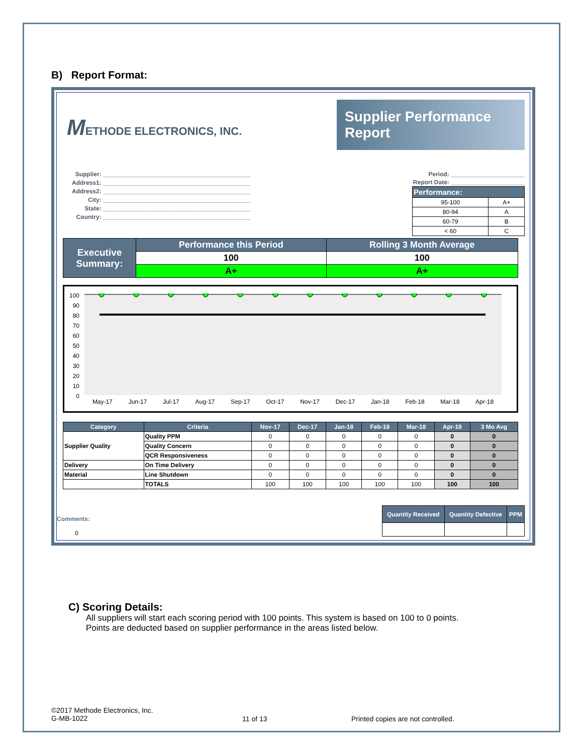B) Report Format:
METHODE ELECTRONICS, INC.
Supplier Performance Report
Supplier: ____________________________________________
Address1: ____________________________________________
Address2: ____________________________________________
City: ____________________________________________
State: ____________________________________________
Country: ____________________________________________
Period: ______________________
Report Date: ______________________
| Performance: | |
| --- | --- |
| 95-100 | A+ |
| 80-94 | A |
| 60-79 | B |
| < 60 | C |
| Executive Summary: | Performance this Period | Rolling 3 Month Average |
| --- | --- | --- |
| | 100 | 100 |
| | A+ | A+ |
100
90
80
70
60
50
40
30
20
10
0
May-17 Jun-17 Jul-17 Aug-17 Sep-17 Oct-17 Nov-17 Dec-17 Jan-18 Feb-18 Mar-18 Apr-18
| Category | Criteria | Nov-17 | Dec-17 | Jan-18 | Feb-18 | Mar-18 | Apr-18 | 3 Mo Avg |
| --- | --- | --- | --- | --- | --- | --- | --- | --- |
| Supplier Quality | Quality PPM | 0 | 0 | 0 | 0 | 0 | 0 | 0 |
| | Quality Concern | 0 | 0 | 0 | 0 | 0 | 0 | 0 |
| | QCR Responsiveness | 0 | 0 | 0 | 0 | 0 | 0 | 0 |
| Delivery | On Time Delivery | 0 | 0 | 0 | 0 | 0 | 0 | 0 |
| Material | Line Shutdown | 0 | 0 | 0 | 0 | 0 | 0 | 0 |
| | TOTALS | 100 | 100 | 100 | 100 | 100 | 100 | 100 |
Comments:
0
| Quantity Received | Quantity Defective | PPM |
| --- | --- | --- |
C) Scoring Details:
All suppliers will start each scoring period with 100 points. This system is based on 100 to 0 points.
Points are deducted based on supplier performance in the areas listed below.
©2017 Methode Electronics, Inc.
G-MB-1022
11 of 13 Printed copies are not controlled.